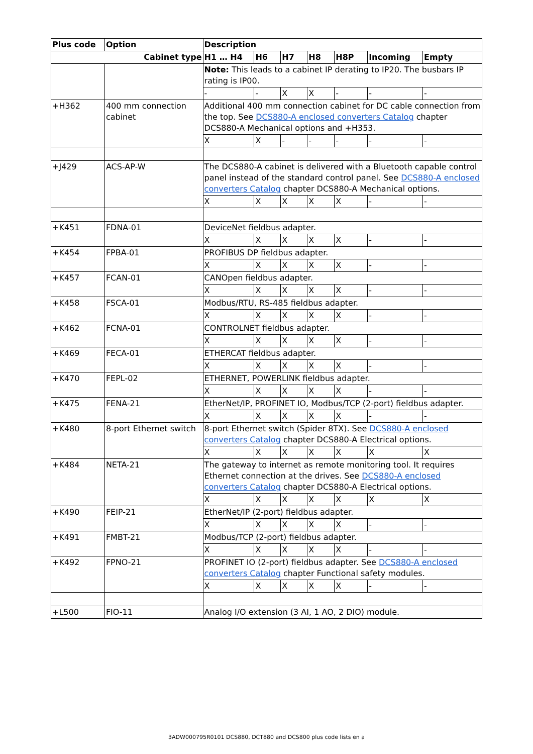| Plus code | Option | Description | | | | | | |
| --- | --- | --- | --- | --- | --- | --- | --- | --- |
| Cabinet type | | H1 … H4 | H6 | H7 | H8 | H8P | Incoming | Empty |
| | | Note: This leads to a cabinet IP derating to IP20. The busbars IP rating is IP00. | | | | | | |
| | | - | - | X | X | - | - | - |
| +H362 | 400 mm connection cabinet | Additional 400 mm connection cabinet for DC cable connection from the top. See DCS880-A enclosed converters Catalog chapter DCS880-A Mechanical options and +H353. | | | | | | |
| | | X | X | - | - | - | - | - |
| +J429 | ACS-AP-W | The DCS880-A cabinet is delivered with a Bluetooth capable control panel instead of the standard control panel. See DCS880-A enclosed converters Catalog chapter DCS880-A Mechanical options. | | | | | | |
| | | X | X | X | X | X | - | - |
| +K451 | FDNA-01 | DeviceNet fieldbus adapter. | | | | | | |
| | | X | X | X | X | X | - | - |
| +K454 | FPBA-01 | PROFIBUS DP fieldbus adapter. | | | | | | |
| | | X | X | X | X | X | - | - |
| +K457 | FCAN-01 | CANOpen fieldbus adapter. | | | | | | |
| | | X | X | X | X | X | - | - |
| +K458 | FSCA-01 | Modbus/RTU, RS-485 fieldbus adapter. | | | | | | |
| | | X | X | X | X | X | - | - |
| +K462 | FCNA-01 | CONTROLNET fieldbus adapter. | | | | | | |
| | | X | X | X | X | X | - | - |
| +K469 | FECA-01 | ETHERCAT fieldbus adapter. | | | | | | |
| | | X | X | X | X | X | - | - |
| +K470 | FEPL-02 | ETHERNET, POWERLINK fieldbus adapter. | | | | | | |
| | | X | X | X | X | X | - | - |
| +K475 | FENA-21 | EtherNet/IP, PROFINET IO, Modbus/TCP (2-port) fieldbus adapter. | | | | | | |
| | | X | X | X | X | X | - | - |
| +K480 | 8-port Ethernet switch | 8-port Ethernet switch (Spider 8TX). See DCS880-A enclosed converters Catalog chapter DCS880-A Electrical options. | | | | | | |
| | | X | X | X | X | X | X | X |
| +K484 | NETA-21 | The gateway to internet as remote monitoring tool. It requires Ethernet connection at the drives. See DCS880-A enclosed converters Catalog chapter DCS880-A Electrical options. | | | | | | |
| | | X | X | X | X | X | X | X |
| +K490 | FEIP-21 | EtherNet/IP (2-port) fieldbus adapter. | | | | | | |
| | | X | X | X | X | X | - | - |
| +K491 | FMBT-21 | Modbus/TCP (2-port) fieldbus adapter. | | | | | | |
| | | X | X | X | X | X | - | - |
| +K492 | FPNO-21 | PROFINET IO (2-port) fieldbus adapter. See DCS880-A enclosed converters Catalog chapter Functional safety modules. | | | | | | |
| | | X | X | X | X | X | - | - |
| +L500 | FIO-11 | Analog I/O extension (3 AI, 1 AO, 2 DIO) module. | | | | | | |
3ADW000795R0101 DCS880, DCT880 and DCS800 plus code lists en a